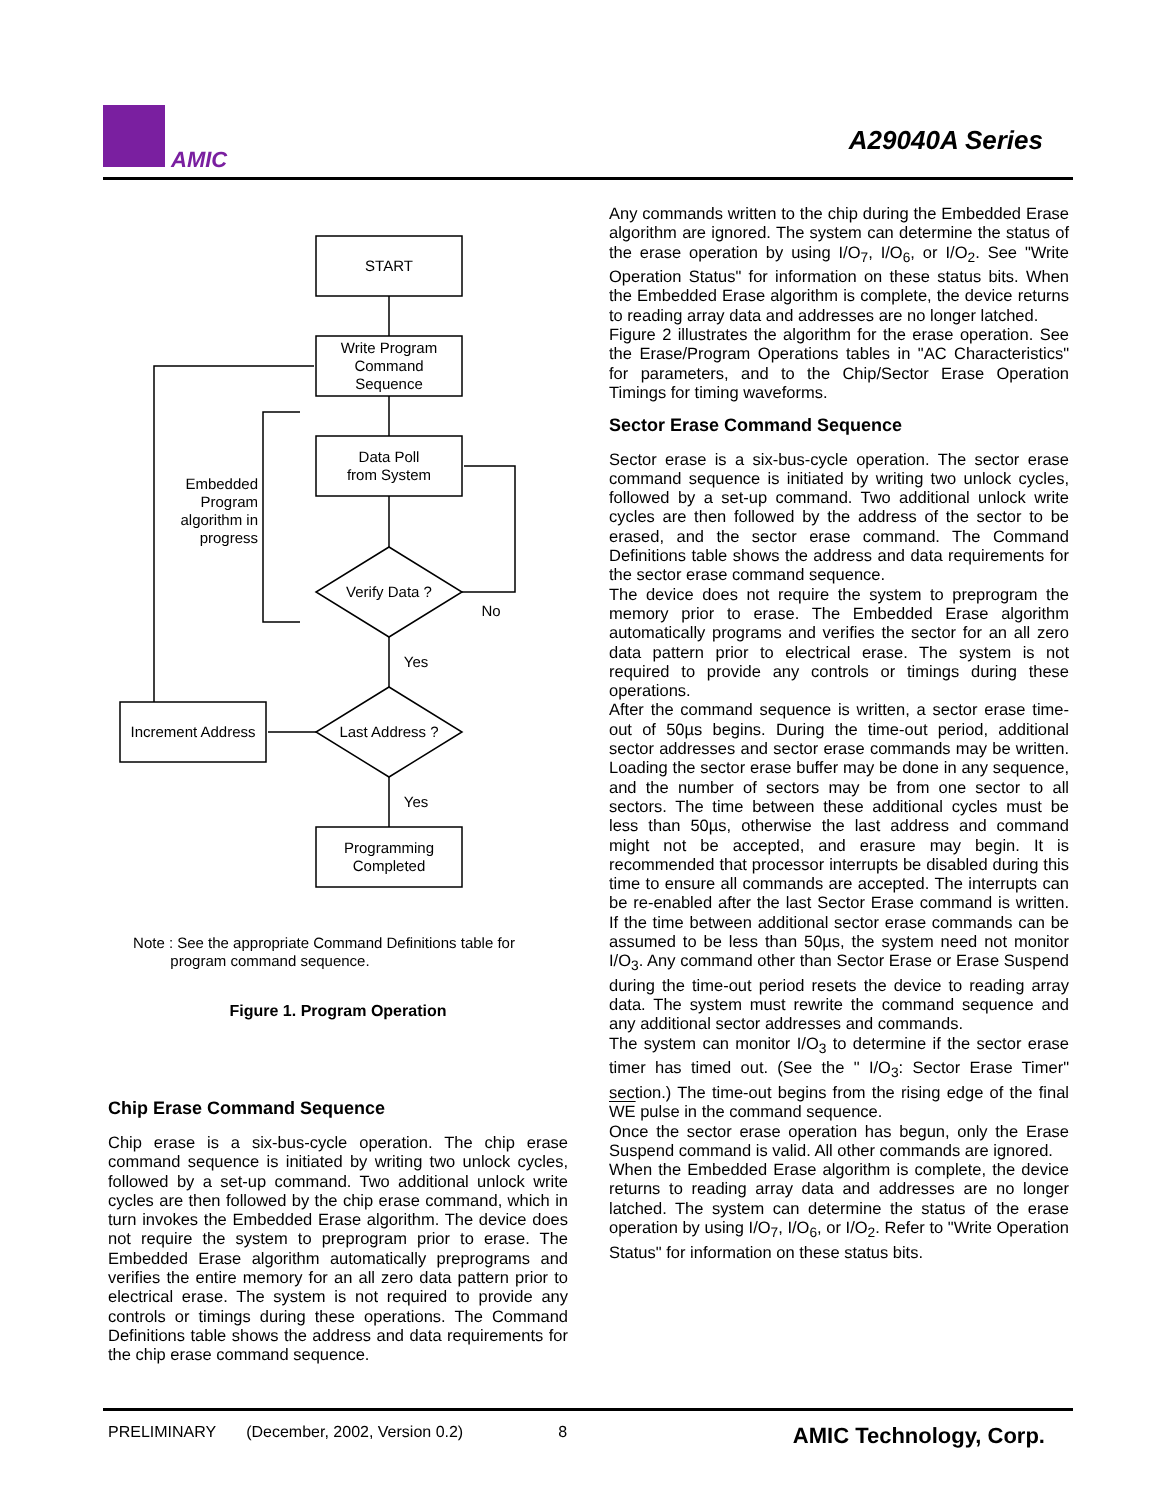AMIC
A29040A Series
START
Write Program
Command
Sequence
Data Poll
from System
Verify Data ?
Last Address ?
Increment Address
Programming
Completed
No
Yes
Yes
Embedded
Program
algorithm in
progress
Note : See the appropriate Command Definitions table for
program command sequence.
Figure 1. Program Operation
Chip Erase Command Sequence
Chip erase is a six-bus-cycle operation. The chip erase command sequence is initiated by writing two unlock cycles, followed by a set-up command. Two additional unlock write cycles are then followed by the chip erase command, which in turn invokes the Embedded Erase algorithm. The device does not require the system to preprogram prior to erase. The Embedded Erase algorithm automatically preprograms and verifies the entire memory for an all zero data pattern prior to electrical erase. The system is not required to provide any controls or timings during these operations. The Command Definitions table shows the address and data requirements for the chip erase command sequence.
Any commands written to the chip during the Embedded Erase algorithm are ignored. The system can determine the status of the erase operation by using I/O<sub>7</sub>, I/O<sub>6</sub>, or I/O<sub>2</sub>. See "Write Operation Status" for information on these status bits. When the Embedded Erase algorithm is complete, the device returns to reading array data and addresses are no longer latched.
Figure 2 illustrates the algorithm for the erase operation. See the Erase/Program Operations tables in "AC Characteristics" for parameters, and to the Chip/Sector Erase Operation Timings for timing waveforms.
Sector Erase Command Sequence
Sector erase is a six-bus-cycle operation. The sector erase command sequence is initiated by writing two unlock cycles, followed by a set-up command. Two additional unlock write cycles are then followed by the address of the sector to be erased, and the sector erase command. The Command Definitions table shows the address and data requirements for the sector erase command sequence.
The device does not require the system to preprogram the memory prior to erase. The Embedded Erase algorithm automatically programs and verifies the sector for an all zero data pattern prior to electrical erase. The system is not required to provide any controls or timings during these operations.
After the command sequence is written, a sector erase time-out of 50µs begins. During the time-out period, additional sector addresses and sector erase commands may be written. Loading the sector erase buffer may be done in any sequence, and the number of sectors may be from one sector to all sectors. The time between these additional cycles must be less than 50µs, otherwise the last address and command might not be accepted, and erasure may begin. It is recommended that processor interrupts be disabled during this time to ensure all commands are accepted. The interrupts can be re-enabled after the last Sector Erase command is written. If the time between additional sector erase commands can be assumed to be less than 50µs, the system need not monitor I/O<sub>3</sub>. Any command other than Sector Erase or Erase Suspend during the time-out period resets the device to reading array data. The system must rewrite the command sequence and any additional sector addresses and commands.
The system can monitor I/O<sub>3</sub> to determine if the sector erase timer has timed out. (See the " I/O<sub>3</sub>: Sector Erase Timer" section.) The time-out begins from the rising edge of the final WE pulse in the command sequence.
Once the sector erase operation has begun, only the Erase Suspend command is valid. All other commands are ignored.
When the Embedded Erase algorithm is complete, the device returns to reading array data and addresses are no longer latched. The system can determine the status of the erase operation by using I/O<sub>7</sub>, I/O<sub>6</sub>, or I/O<sub>2</sub>. Refer to "Write Operation Status" for information on these status bits.
PRELIMINARY (December, 2002, Version 0.2) 8 AMIC Technology, Corp.